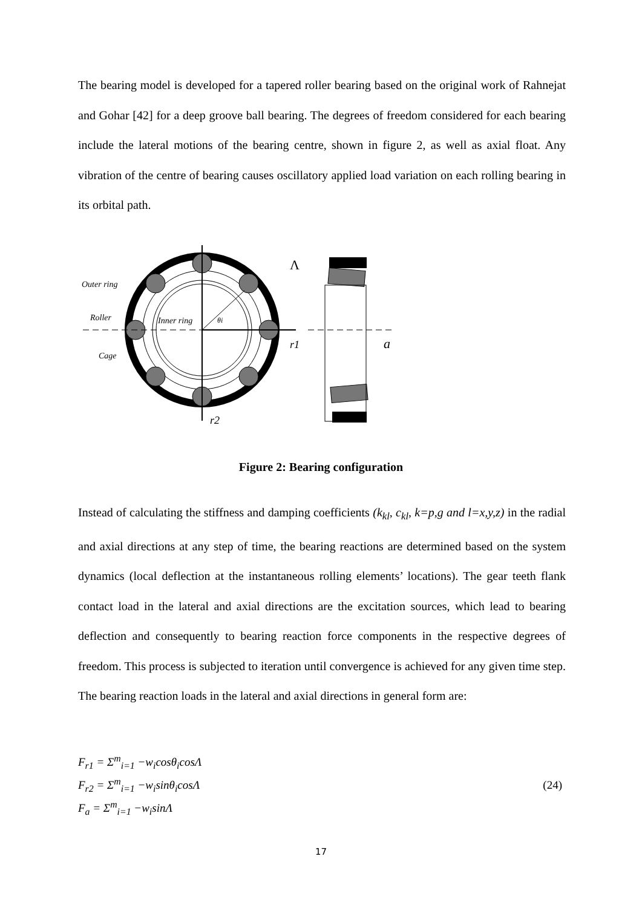The bearing model is developed for a tapered roller bearing based on the original work of Rahnejat and Gohar [42] for a deep groove ball bearing. The degrees of freedom considered for each bearing include the lateral motions of the bearing centre, shown in figure 2, as well as axial float. Any vibration of the centre of bearing causes oscillatory applied load variation on each rolling bearing in its orbital path.
Outer ring
Roller
Inner ring
θi
Cage
r1
r2
Λ
a
Figure 2: Bearing configuration
Instead of calculating the stiffness and damping coefficients (k<sub>kl</sub>, c<sub>kl</sub>, k=p,g and l=x,y,z) in the radial and axial directions at any step of time, the bearing reactions are determined based on the system dynamics (local deflection at the instantaneous rolling elements’ locations). The gear teeth flank contact load in the lateral and axial directions are the excitation sources, which lead to bearing deflection and consequently to bearing reaction force components in the respective degrees of freedom. This process is subjected to iteration until convergence is achieved for any given time step. The bearing reaction loads in the lateral and axial directions in general form are:
F<sub>r1</sub> = Σ<sup>m</sup><sub>i=1</sub> −w<sub>i</sub>cosθ<sub>i</sub>cosΛ
F<sub>r2</sub> = Σ<sup>m</sup><sub>i=1</sub> −w<sub>i</sub>sinθ<sub>i</sub>cosΛ
F<sub>a</sub> = Σ<sup>m</sup><sub>i=1</sub> −w<sub>i</sub>sinΛ
(24)
17